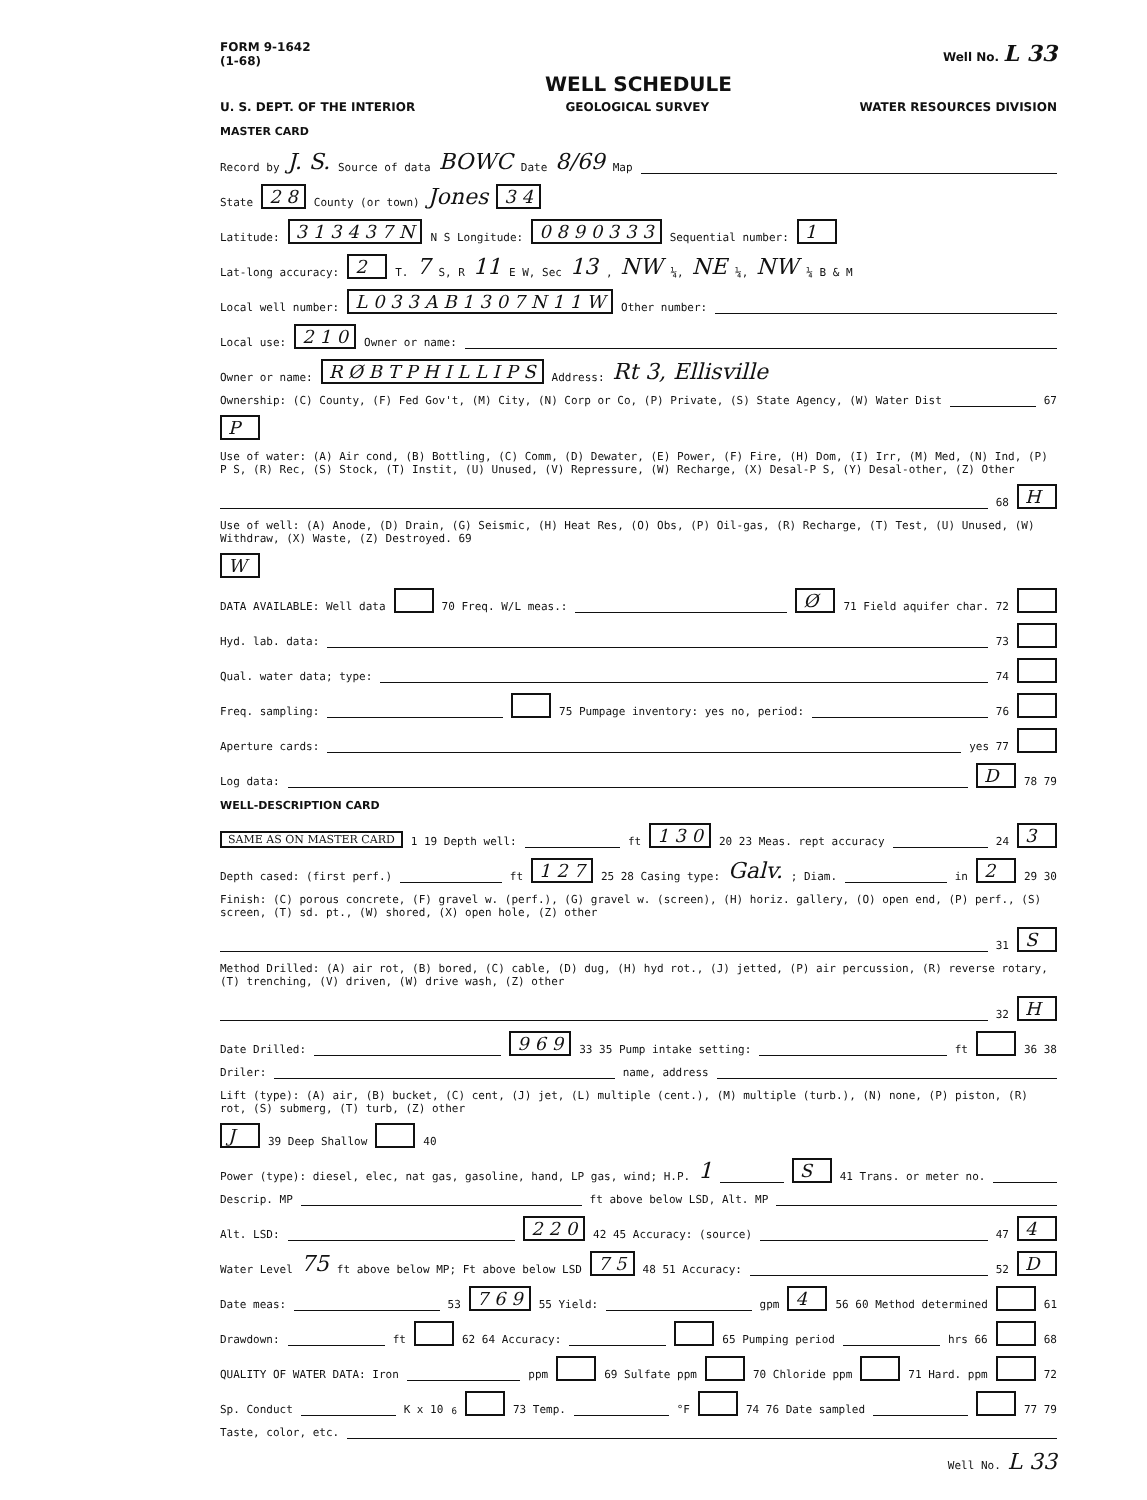FORM 9-1642
(1-68) Well No. L 33
WELL SCHEDULE
U. S. DEPT. OF THE INTERIOR GEOLOGICAL SURVEY WATER RESOURCES DIVISION
MASTER CARD
Record by J. S. Source of data BOWC Date 8/69 Map
State 2 8 County (or town) Jones 3 4
Latitude: 3 1 3 4 3 7 N N S Longitude: 0 8 9 0 3 3 3 Sequential number: 1
Lat-long accuracy: 2 T. 7 S, R 11 E W, Sec 13, NW ¼, NE ¼, NW ¼ B & M
Local well number: L 0 3 3 A B 1 3 0 7 N 1 1 W Other number:
Local use: 2 1 0 Owner or name:
Owner or name: R Ø B T P H I L L I P S Address: Rt 3, Ellisville
Ownership: (C) County, (F) Fed Gov't, (M) City, (N) Corp or Co, (P) Private, (S) State Agency, (W) Water Dist 67 P
Use of water: (A) Air cond, (B) Bottling, (C) Comm, (D) Dewater, (E) Power, (F) Fire, (H) Dom, (I) Irr, (M) Med, (N) Ind, (P) P S, (R) Rec, (S) Stock, (T) Instit, (U) Unused, (V) Repressure, (W) Recharge, (X) Desal-P S, (Y) Desal-other, (Z) Other 68 H
Use of well: (A) Anode, (D) Drain, (G) Seismic, (H) Heat Res, (O) Obs, (P) Oil-gas, (R) Recharge, (T) Test, (U) Unused, (W) Withdraw, (X) Waste, (Z) Destroyed. 69 W
DATA AVAILABLE: Well data 70 Freq. W/L meas.: Ø 71 Field aquifer char. 72
Hyd. lab. data: 73
Qual. water data; type: 74
Freq. sampling: 75 Pumpage inventory: yes no, period: 76
Aperture cards: yes 77
Log data: D 78 79
WELL-DESCRIPTION CARD
SAME AS ON MASTER CARD 1 19 Depth well: ft 1 3 0 20 23 Meas. rept accuracy 24 3
Depth cased: (first perf.) ft 1 2 7 25 28 Casing type: Galv.; Diam. in 2 29 30
Finish: (C) porous concrete, (F) gravel w. (perf.), (G) gravel w. (screen), (H) horiz. gallery, (O) open end, (P) perf., (S) screen, (T) sd. pt., (W) shored, (X) open hole, (Z) other 31 S
Method Drilled: (A) air rot, (B) bored, (C) cable, (D) dug, (H) hyd rot., (J) jetted, (P) air percussion, (R) reverse rotary, (T) trenching, (V) driven, (W) drive wash, (Z) other 32 H
Date Drilled: 9 6 9 33 35 Pump intake setting: ft 36 38
Driler: name, address
Lift (type): (A) air, (B) bucket, (C) cent, (J) jet, (L) multiple (cent.), (M) multiple (turb.), (N) none, (P) piston, (R) rot, (S) submerg, (T) turb, (Z) other J 39 Deep Shallow 40
Power (type): diesel, elec, nat gas, gasoline, hand, LP gas, wind; H.P. 1 S 41 Trans. or meter no.
Descrip. MP ft above below LSD, Alt. MP
Alt. LSD: 2 2 0 42 45 Accuracy: (source) 47 4
Water Level 75 ft above below MP; Ft above below LSD 7 5 48 51 Accuracy: 52 D
Date meas: 53 7 6 9 55 Yield: gpm 4 56 60 Method determined 61
Drawdown: ft 62 64 Accuracy: 65 Pumping period hrs 66 68
QUALITY OF WATER DATA: Iron ppm 69 Sulfate ppm 70 Chloride ppm 71 Hard. ppm 72
Sp. Conduct K x 10<sup>6</sup> 73 Temp. °F 74 76 Date sampled 77 79
Taste, color, etc.
Well No. L 33